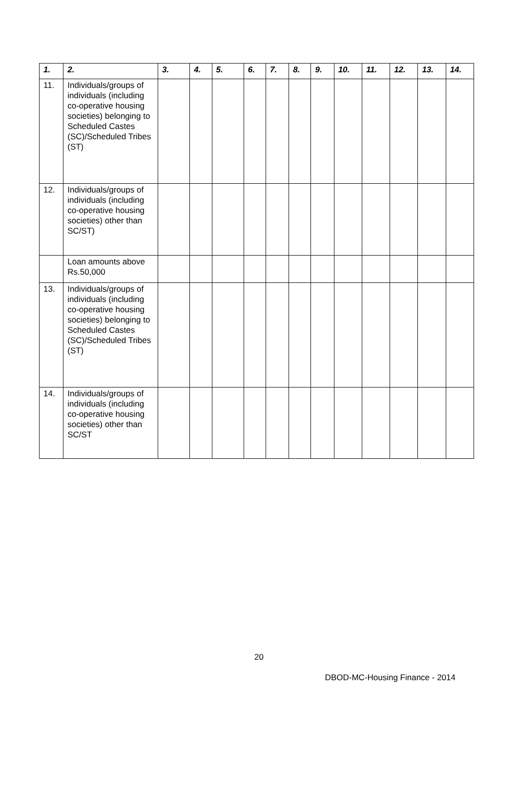| 1. | 2. | 3. | 4. | 5. | 6. | 7. | 8. | 9. | 10. | 11. | 12. | 13. | 14. |
| --- | --- | --- | --- | --- | --- | --- | --- | --- | --- | --- | --- | --- | --- |
| 11. | Individuals/groups of individuals (including co-operative housing societies) belonging to Scheduled Castes (SC)/Scheduled Tribes (ST) | | | | | | | | | | | | |
| 12. | Individuals/groups of individuals (including co-operative housing societies) other than SC/ST) | | | | | | | | | | | | |
| | Loan amounts above Rs.50,000 | | | | | | | | | | | | |
| 13. | Individuals/groups of individuals (including co-operative housing societies) belonging to Scheduled Castes (SC)/Scheduled Tribes (ST) | | | | | | | | | | | | |
| 14. | Individuals/groups of individuals (including co-operative housing societies) other than SC/ST | | | | | | | | | | | | |
20
DBOD-MC-Housing Finance - 2014